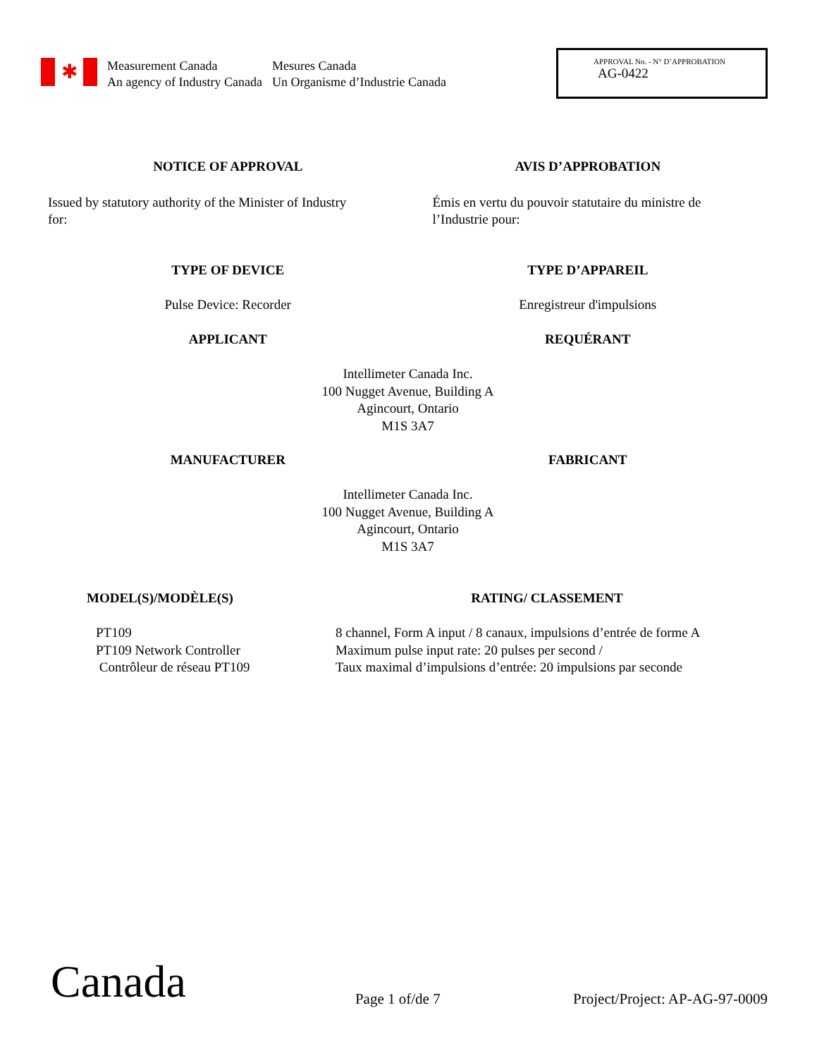✱
Measurement Canada
An agency of Industry Canada
Mesures Canada
Un Organisme d’Industrie Canada
APPROVAL No. - N° D’APPROBATION
AG-0422
NOTICE OF APPROVAL AVIS D’APPROBATION
Issued by statutory authority of the Minister of Industry
for:
Émis en vertu du pouvoir statutaire du ministre de
l’Industrie pour:
TYPE OF DEVICE TYPE D’APPAREIL
Pulse Device: Recorder Enregistreur d'impulsions
APPLICANT REQUÉRANT
Intellimeter Canada Inc.
100 Nugget Avenue, Building A
Agincourt, Ontario
M1S 3A7
MANUFACTURER FABRICANT
Intellimeter Canada Inc.
100 Nugget Avenue, Building A
Agincourt, Ontario
M1S 3A7
MODEL(S)/MODÈLE(S) RATING/ CLASSEMENT
PT109
PT109 Network Controller
Contrôleur de réseau PT109
8 channel, Form A input / 8 canaux, impulsions d’entrée de forme A
Maximum pulse input rate: 20 pulses per second /
Taux maximal d’impulsions d’entrée: 20 impulsions par seconde
Canada
Page 1 of/de 7
Project/Project: AP-AG-97-0009